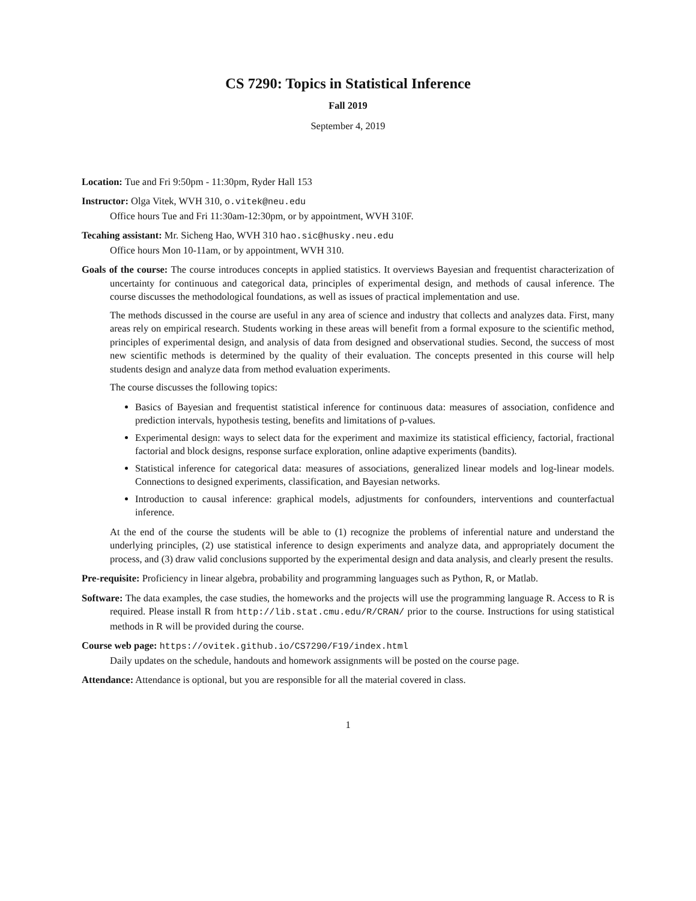CS 7290: Topics in Statistical Inference
Fall 2019
September 4, 2019
Location: Tue and Fri 9:50pm - 11:30pm, Ryder Hall 153
Instructor: Olga Vitek, WVH 310, o.vitek@neu.edu
Office hours Tue and Fri 11:30am-12:30pm, or by appointment, WVH 310F.
Tecahing assistant: Mr. Sicheng Hao, WVH 310 hao.sic@husky.neu.edu
Office hours Mon 10-11am, or by appointment, WVH 310.
Goals of the course: The course introduces concepts in applied statistics. It overviews Bayesian and frequentist characterization of uncertainty for continuous and categorical data, principles of experimental design, and methods of causal inference. The course discusses the methodological foundations, as well as issues of practical implementation and use.
The methods discussed in the course are useful in any area of science and industry that collects and analyzes data. First, many areas rely on empirical research. Students working in these areas will benefit from a formal exposure to the scientific method, principles of experimental design, and analysis of data from designed and observational studies. Second, the success of most new scientific methods is determined by the quality of their evaluation. The concepts presented in this course will help students design and analyze data from method evaluation experiments.
The course discusses the following topics:
Basics of Bayesian and frequentist statistical inference for continuous data: measures of association, confidence and prediction intervals, hypothesis testing, benefits and limitations of p-values.
Experimental design: ways to select data for the experiment and maximize its statistical efficiency, factorial, fractional factorial and block designs, response surface exploration, online adaptive experiments (bandits).
Statistical inference for categorical data: measures of associations, generalized linear models and log-linear models. Connections to designed experiments, classification, and Bayesian networks.
Introduction to causal inference: graphical models, adjustments for confounders, interventions and counterfactual inference.
At the end of the course the students will be able to (1) recognize the problems of inferential nature and understand the underlying principles, (2) use statistical inference to design experiments and analyze data, and appropriately document the process, and (3) draw valid conclusions supported by the experimental design and data analysis, and clearly present the results.
Pre-requisite: Proficiency in linear algebra, probability and programming languages such as Python, R, or Matlab.
Software: The data examples, the case studies, the homeworks and the projects will use the programming language R. Access to R is required. Please install R from http://lib.stat.cmu.edu/R/CRAN/ prior to the course. Instructions for using statistical methods in R will be provided during the course.
Course web page: https://ovitek.github.io/CS7290/F19/index.html
Daily updates on the schedule, handouts and homework assignments will be posted on the course page.
Attendance: Attendance is optional, but you are responsible for all the material covered in class.
1